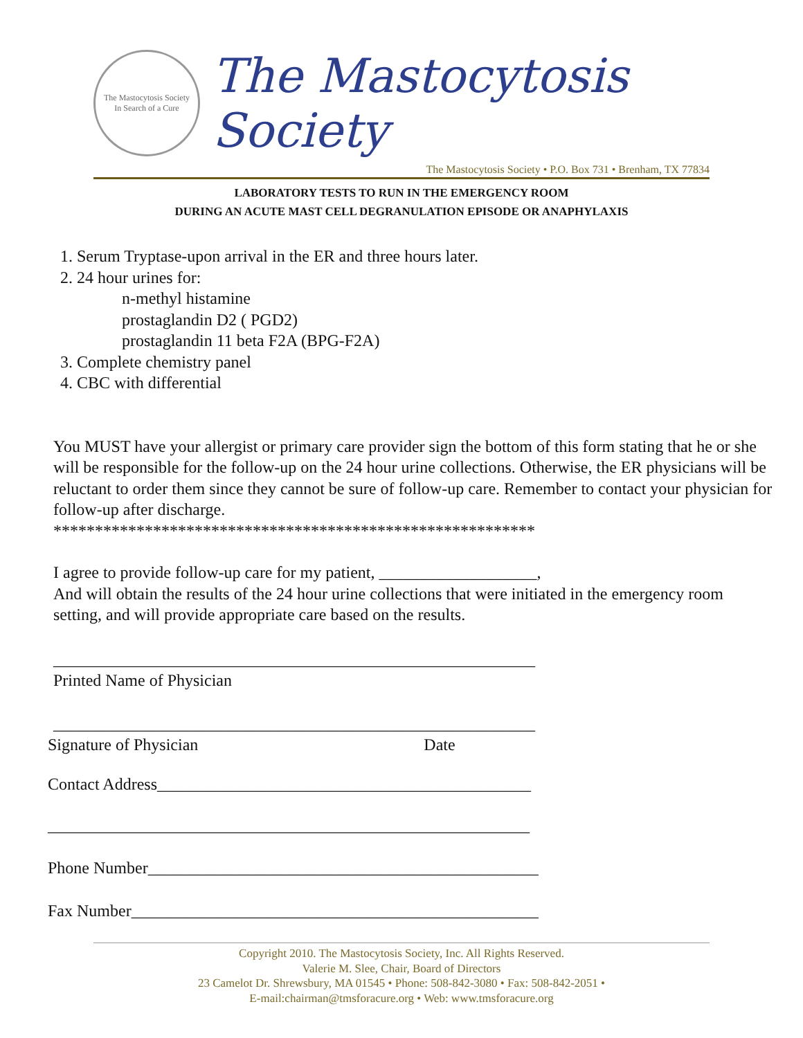The Mastocytosis Society
In Search of a Cure
The Mastocytosis Society
The Mastocytosis Society • P.O. Box 731 • Brenham, TX 77834
LABORATORY TESTS TO RUN IN THE EMERGENCY ROOM
DURING AN ACUTE MAST CELL DEGRANULATION EPISODE OR ANAPHYLAXIS
1. Serum Tryptase-upon arrival in the ER and three hours later.
2. 24 hour urines for:
n-methyl histamine
prostaglandin D2 ( PGD2)
prostaglandin 11 beta F2A (BPG-F2A)
3. Complete chemistry panel
4. CBC with differential
You MUST have your allergist or primary care provider sign the bottom of this form stating that he or she will be responsible for the follow-up on the 24 hour urine collections. Otherwise, the ER physicians will be reluctant to order them since they cannot be sure of follow-up care. Remember to contact your physician for follow-up after discharge.
**********************************************************
I agree to provide follow-up care for my patient, ___________________,
And will obtain the results of the 24 hour urine collections that were initiated in the emergency room setting, and will provide appropriate care based on the results.
__________________________________________________________
Printed Name of Physician
__________________________________________________________
Signature of Physician Date
Contact Address_____________________________________________
__________________________________________________________
Phone Number_______________________________________________
Fax Number_________________________________________________
Copyright 2010. The Mastocytosis Society, Inc. All Rights Reserved.
Valerie M. Slee, Chair, Board of Directors
23 Camelot Dr. Shrewsbury, MA 01545 • Phone: 508-842-3080 • Fax: 508-842-2051 •
E-mail:chairman@tmsforacure.org • Web: www.tmsforacure.org